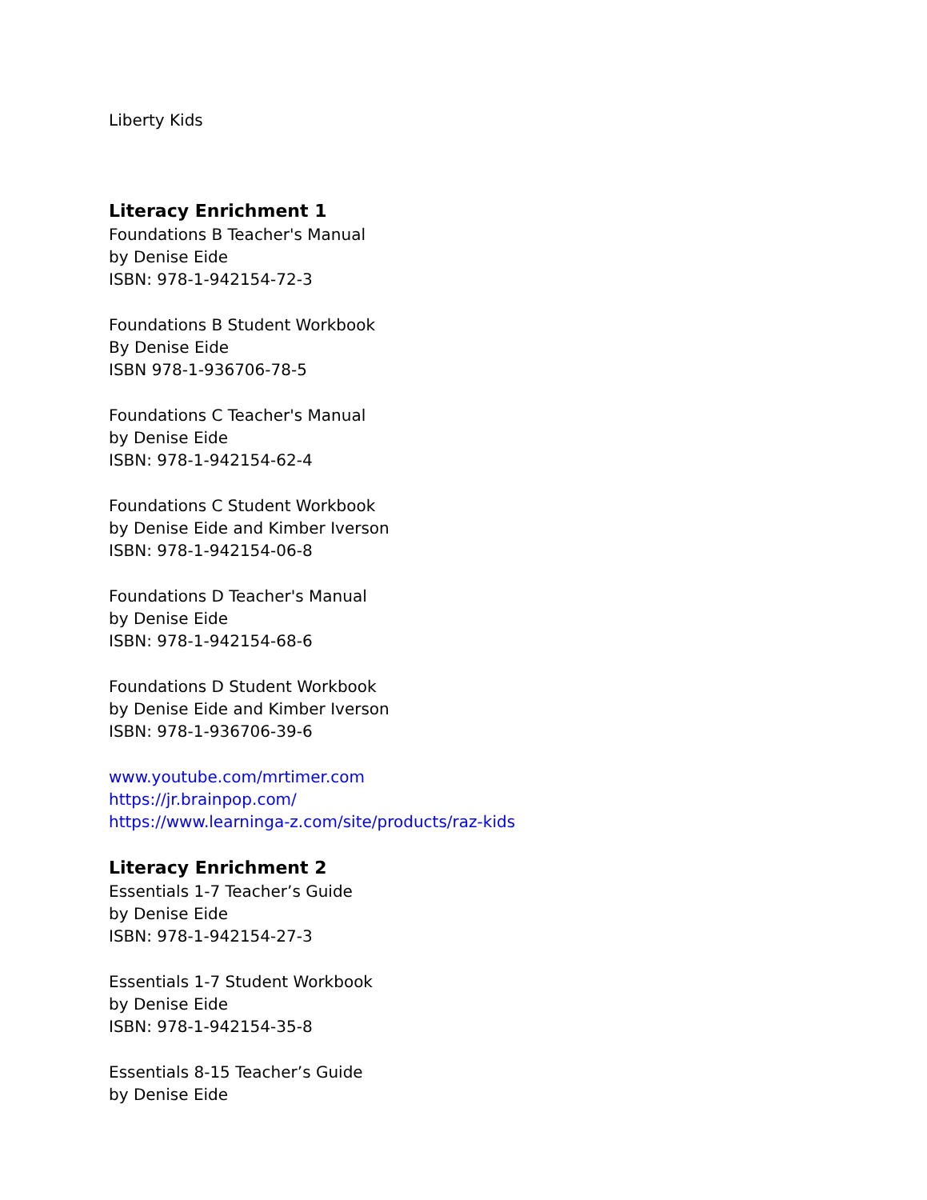Liberty Kids
Literacy Enrichment 1
Foundations B Teacher's Manual
by Denise Eide
ISBN: 978-1-942154-72-3
Foundations B Student Workbook
By Denise Eide
ISBN 978-1-936706-78-5
Foundations C Teacher's Manual
by Denise Eide
ISBN: 978-1-942154-62-4
Foundations C Student Workbook
by Denise Eide and Kimber Iverson
ISBN: 978-1-942154-06-8
Foundations D Teacher's Manual
by Denise Eide
ISBN: 978-1-942154-68-6
Foundations D Student Workbook
by Denise Eide and Kimber Iverson
ISBN: 978-1-936706-39-6
www.youtube.com/mrtimer.com
https://jr.brainpop.com/
https://www.learninga-z.com/site/products/raz-kids
Literacy Enrichment 2
Essentials 1-7 Teacher’s Guide
by Denise Eide
ISBN: 978-1-942154-27-3
Essentials 1-7 Student Workbook
by Denise Eide
ISBN: 978-1-942154-35-8
Essentials 8-15 Teacher’s Guide
by Denise Eide